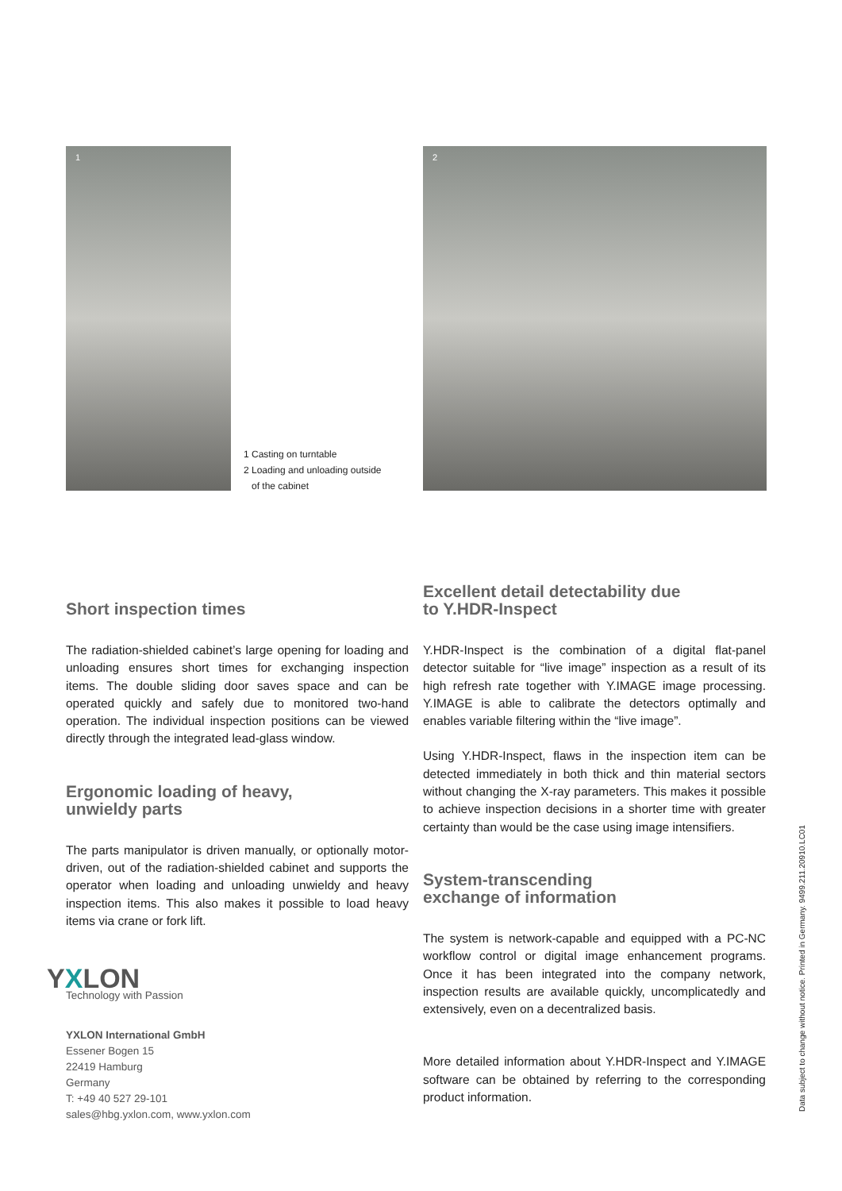1
1 Casting on turntable
2 Loading and unloading outside
of the cabinet
2
Short inspection times
The radiation-shielded cabinet’s large opening for loading and unloading ensures short times for exchanging inspection items. The double sliding door saves space and can be operated quickly and safely due to monitored two-hand operation. The individual inspection positions can be viewed directly through the integrated lead-glass window.
Ergonomic loading of heavy,
unwieldy parts
The parts manipulator is driven manually, or optionally motor-driven, out of the radiation-shielded cabinet and supports the operator when loading and unloading unwieldy and heavy inspection items. This also makes it possible to load heavy items via crane or fork lift.
YXLON
Technology with Passion
YXLON International GmbH
Essener Bogen 15
22419 Hamburg
Germany
T: +49 40 527 29-101
sales@hbg.yxlon.com, www.yxlon.com
Excellent detail detectability due
to Y.HDR-Inspect
Y.HDR-Inspect is the combination of a digital flat-panel detector suitable for “live image” inspection as a result of its high refresh rate together with Y.IMAGE image processing. Y.IMAGE is able to calibrate the detectors optimally and enables variable filtering within the “live image”.
Using Y.HDR-Inspect, flaws in the inspection item can be detected immediately in both thick and thin material sectors without changing the X-ray parameters. This makes it possible to achieve inspection decisions in a shorter time with greater certainty than would be the case using image intensifiers.
System-transcending
exchange of information
The system is network-capable and equipped with a PC-NC workflow control or digital image enhancement programs. Once it has been integrated into the company network, inspection results are available quickly, uncomplicatedly and extensively, even on a decentralized basis.
More detailed information about Y.HDR-Inspect and Y.IMAGE software can be obtained by referring to the corresponding product information.
Data subject to change without notice. Printed in Germany. 9499.211.20910.LC01